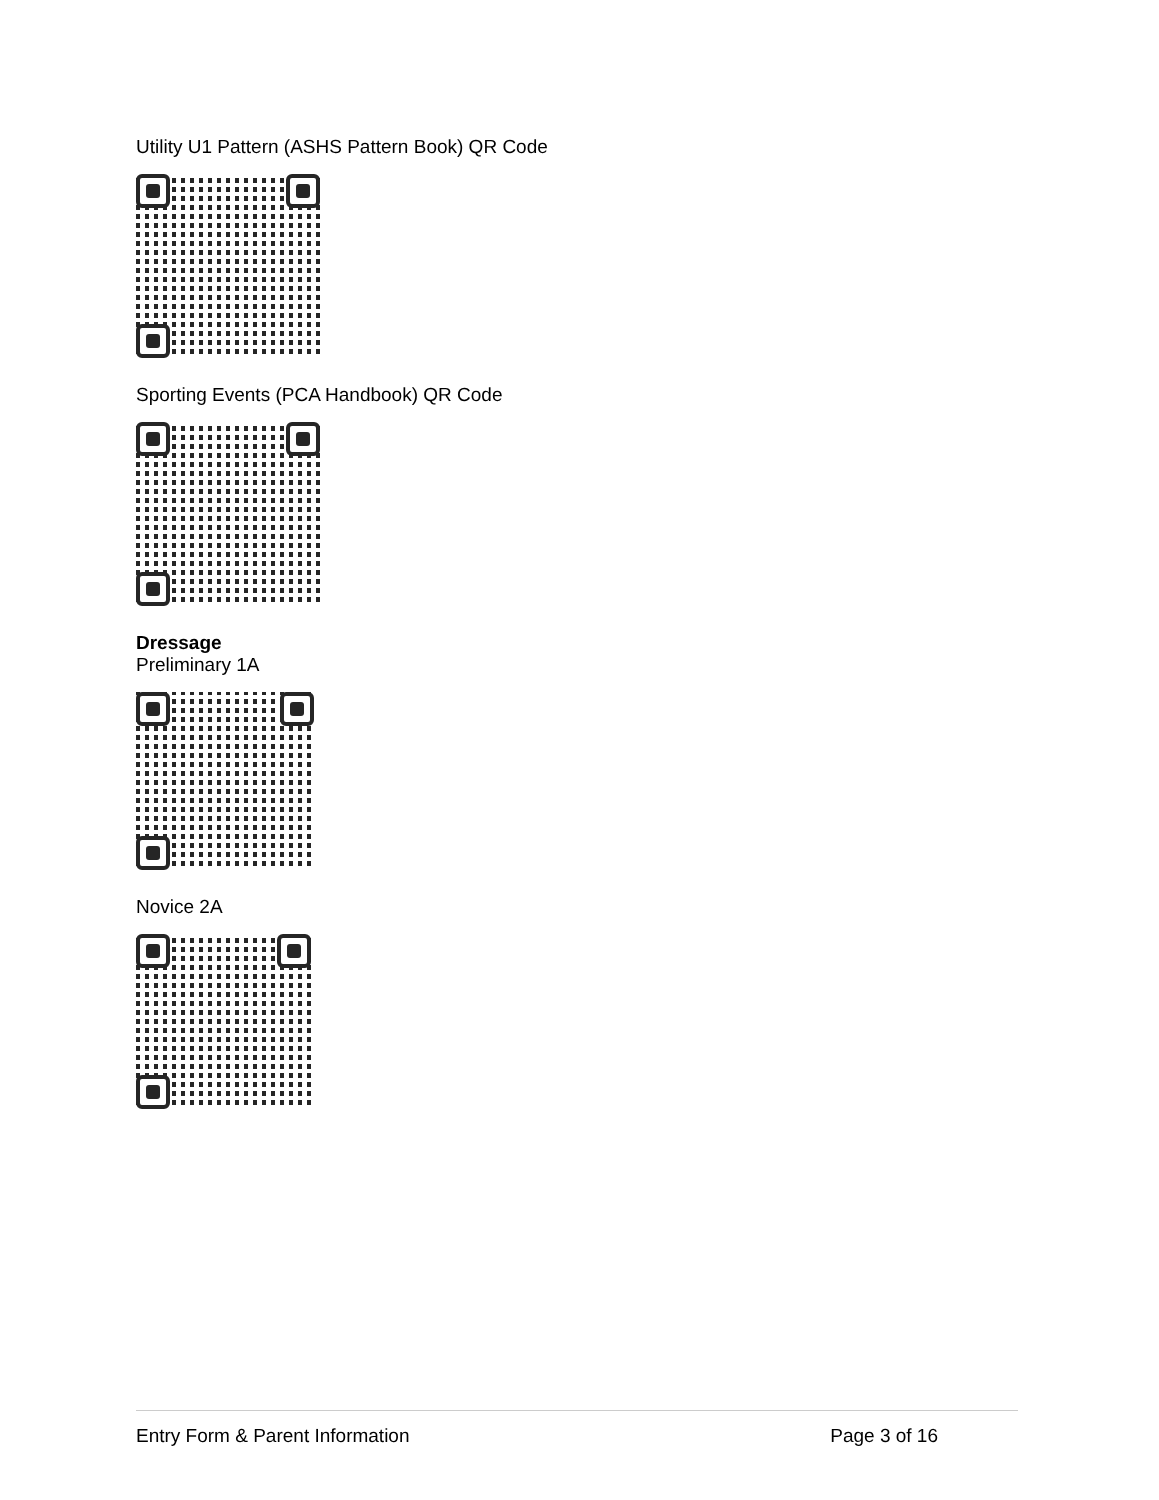Utility U1 Pattern (ASHS Pattern Book) QR Code
Sporting Events (PCA Handbook) QR Code
Dressage
Preliminary 1A
Novice 2A
Entry Form & Parent Information Page 3 of 16